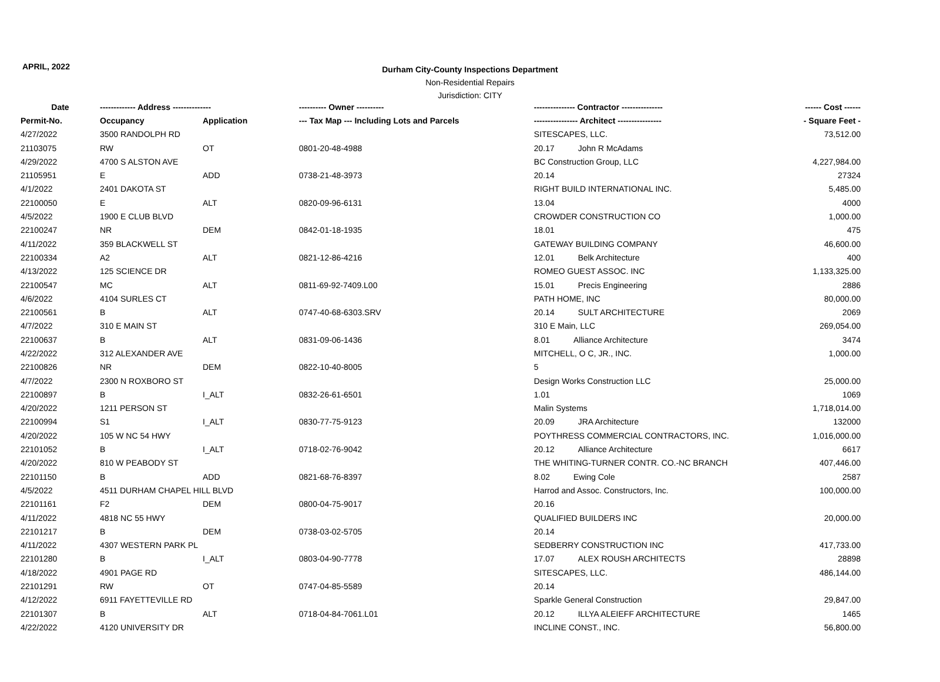APRIL, 2022
Durham City-County Inspections Department
Non-Residential Repairs
Jurisdiction: CITY
| Date | ------------- Address -------------- | | ---------- Owner ---------- | --------------- Contractor --------------- | ------ Cost ------ |
| --- | --- | --- | --- | --- | --- |
| Permit-No. | Occupancy | Application | --- Tax Map --- Including Lots and Parcels | ---------------- Architect ---------------- | - Square Feet - |
| 4/27/2022 | 3500 RANDOLPH RD | | | SITESCAPES, LLC. | 73,512.00 |
| 21103075 | RW | OT | 0801-20-48-4988 | 20.17 John R McAdams | |
| 4/29/2022 | 4700 S ALSTON AVE | | | BC Construction Group, LLC | 4,227,984.00 |
| 21105951 | E | ADD | 0738-21-48-3973 | 20.14 | 27324 |
| 4/1/2022 | 2401 DAKOTA ST | | | RIGHT BUILD INTERNATIONAL INC. | 5,485.00 |
| 22100050 | E | ALT | 0820-09-96-6131 | 13.04 | 4000 |
| 4/5/2022 | 1900 E CLUB BLVD | | | CROWDER CONSTRUCTION CO | 1,000.00 |
| 22100247 | NR | DEM | 0842-01-18-1935 | 18.01 | 475 |
| 4/11/2022 | 359 BLACKWELL ST | | | GATEWAY BUILDING COMPANY | 46,600.00 |
| 22100334 | A2 | ALT | 0821-12-86-4216 | 12.01 Belk Architecture | 400 |
| 4/13/2022 | 125 SCIENCE DR | | | ROMEO GUEST ASSOC. INC | 1,133,325.00 |
| 22100547 | MC | ALT | 0811-69-92-7409.L00 | 15.01 Precis Engineering | 2886 |
| 4/6/2022 | 4104 SURLES CT | | | PATH HOME, INC | 80,000.00 |
| 22100561 | B | ALT | 0747-40-68-6303.SRV | 20.14 SULT ARCHITECTURE | 2069 |
| 4/7/2022 | 310 E MAIN ST | | | 310 E Main, LLC | 269,054.00 |
| 22100637 | B | ALT | 0831-09-06-1436 | 8.01 Alliance Architecture | 3474 |
| 4/22/2022 | 312 ALEXANDER AVE | | | MITCHELL, O C, JR., INC. | 1,000.00 |
| 22100826 | NR | DEM | 0822-10-40-8005 | 5 | |
| 4/7/2022 | 2300 N ROXBORO ST | | | Design Works Construction LLC | 25,000.00 |
| 22100897 | B | I_ALT | 0832-26-61-6501 | 1.01 | 1069 |
| 4/20/2022 | 1211 PERSON ST | | | Malin Systems | 1,718,014.00 |
| 22100994 | S1 | I_ALT | 0830-77-75-9123 | 20.09 JRA Architecture | 132000 |
| 4/20/2022 | 105 W NC 54 HWY | | | POYTHRESS COMMERCIAL CONTRACTORS, INC. | 1,016,000.00 |
| 22101052 | B | I_ALT | 0718-02-76-9042 | 20.12 Alliance Architecture | 6617 |
| 4/20/2022 | 810 W PEABODY ST | | | THE WHITING-TURNER CONTR. CO.-NC BRANCH | 407,446.00 |
| 22101150 | B | ADD | 0821-68-76-8397 | 8.02 Ewing Cole | 2587 |
| 4/5/2022 | 4511 DURHAM CHAPEL HILL BLVD | | | Harrod and Assoc. Constructors, Inc. | 100,000.00 |
| 22101161 | F2 | DEM | 0800-04-75-9017 | 20.16 | |
| 4/11/2022 | 4818 NC 55 HWY | | | QUALIFIED BUILDERS INC | 20,000.00 |
| 22101217 | B | DEM | 0738-03-02-5705 | 20.14 | |
| 4/11/2022 | 4307 WESTERN PARK PL | | | SEDBERRY CONSTRUCTION INC | 417,733.00 |
| 22101280 | B | I_ALT | 0803-04-90-7778 | 17.07 ALEX ROUSH ARCHITECTS | 28898 |
| 4/18/2022 | 4901 PAGE RD | | | SITESCAPES, LLC. | 486,144.00 |
| 22101291 | RW | OT | 0747-04-85-5589 | 20.14 | |
| 4/12/2022 | 6911 FAYETTEVILLE RD | | | Sparkle General Construction | 29,847.00 |
| 22101307 | B | ALT | 0718-04-84-7061.L01 | 20.12 ILLYA ALEIEFF ARCHITECTURE | 1465 |
| 4/22/2022 | 4120 UNIVERSITY DR | | | INCLINE CONST., INC. | 56,800.00 |